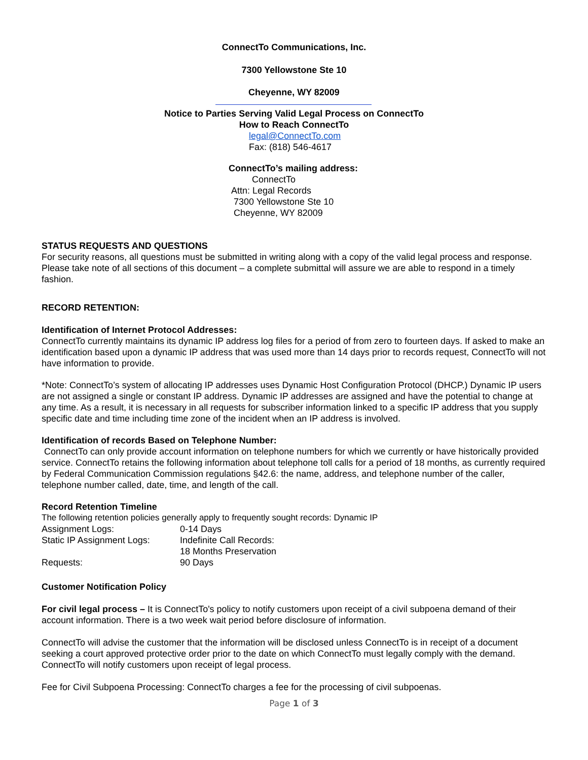ConnectTo Communications, Inc.
7300 Yellowstone Ste 10
Cheyenne, WY 82009
Notice to Parties Serving Valid Legal Process on ConnectTo
How to Reach ConnectTo
legal@ConnectTo.com
Fax: (818) 546-4617
ConnectTo’s mailing address:
ConnectTo
Attn: Legal Records
7300 Yellowstone Ste 10
Cheyenne, WY 82009
STATUS REQUESTS AND QUESTIONS
For security reasons, all questions must be submitted in writing along with a copy of the valid legal process and response. Please take note of all sections of this document – a complete submittal will assure we are able to respond in a timely fashion.
RECORD RETENTION:
Identification of Internet Protocol Addresses:
ConnectTo currently maintains its dynamic IP address log files for a period of from zero to fourteen days. If asked to make an identification based upon a dynamic IP address that was used more than 14 days prior to records request, ConnectTo will not have information to provide.
*Note: ConnectTo’s system of allocating IP addresses uses Dynamic Host Configuration Protocol (DHCP.) Dynamic IP users are not assigned a single or constant IP address. Dynamic IP addresses are assigned and have the potential to change at any time. As a result, it is necessary in all requests for subscriber information linked to a specific IP address that you supply specific date and time including time zone of the incident when an IP address is involved.
Identification of records Based on Telephone Number:
ConnectTo can only provide account information on telephone numbers for which we currently or have historically provided service. ConnectTo retains the following information about telephone toll calls for a period of 18 months, as currently required by Federal Communication Commission regulations §42.6: the name, address, and telephone number of the caller, telephone number called, date, time, and length of the call.
Record Retention Timeline
The following retention policies generally apply to frequently sought records: Dynamic IP
| Assignment Logs: | 0-14 Days |
| Static IP Assignment Logs: | Indefinite Call Records: |
| | 18 Months Preservation |
| Requests: | 90 Days |
Customer Notification Policy
For civil legal process – It is ConnectTo's policy to notify customers upon receipt of a civil subpoena demand of their account information. There is a two week wait period before disclosure of information.
ConnectTo will advise the customer that the information will be disclosed unless ConnectTo is in receipt of a document seeking a court approved protective order prior to the date on which ConnectTo must legally comply with the demand. ConnectTo will notify customers upon receipt of legal process.
Fee for Civil Subpoena Processing: ConnectTo charges a fee for the processing of civil subpoenas.
Page 1 of 3